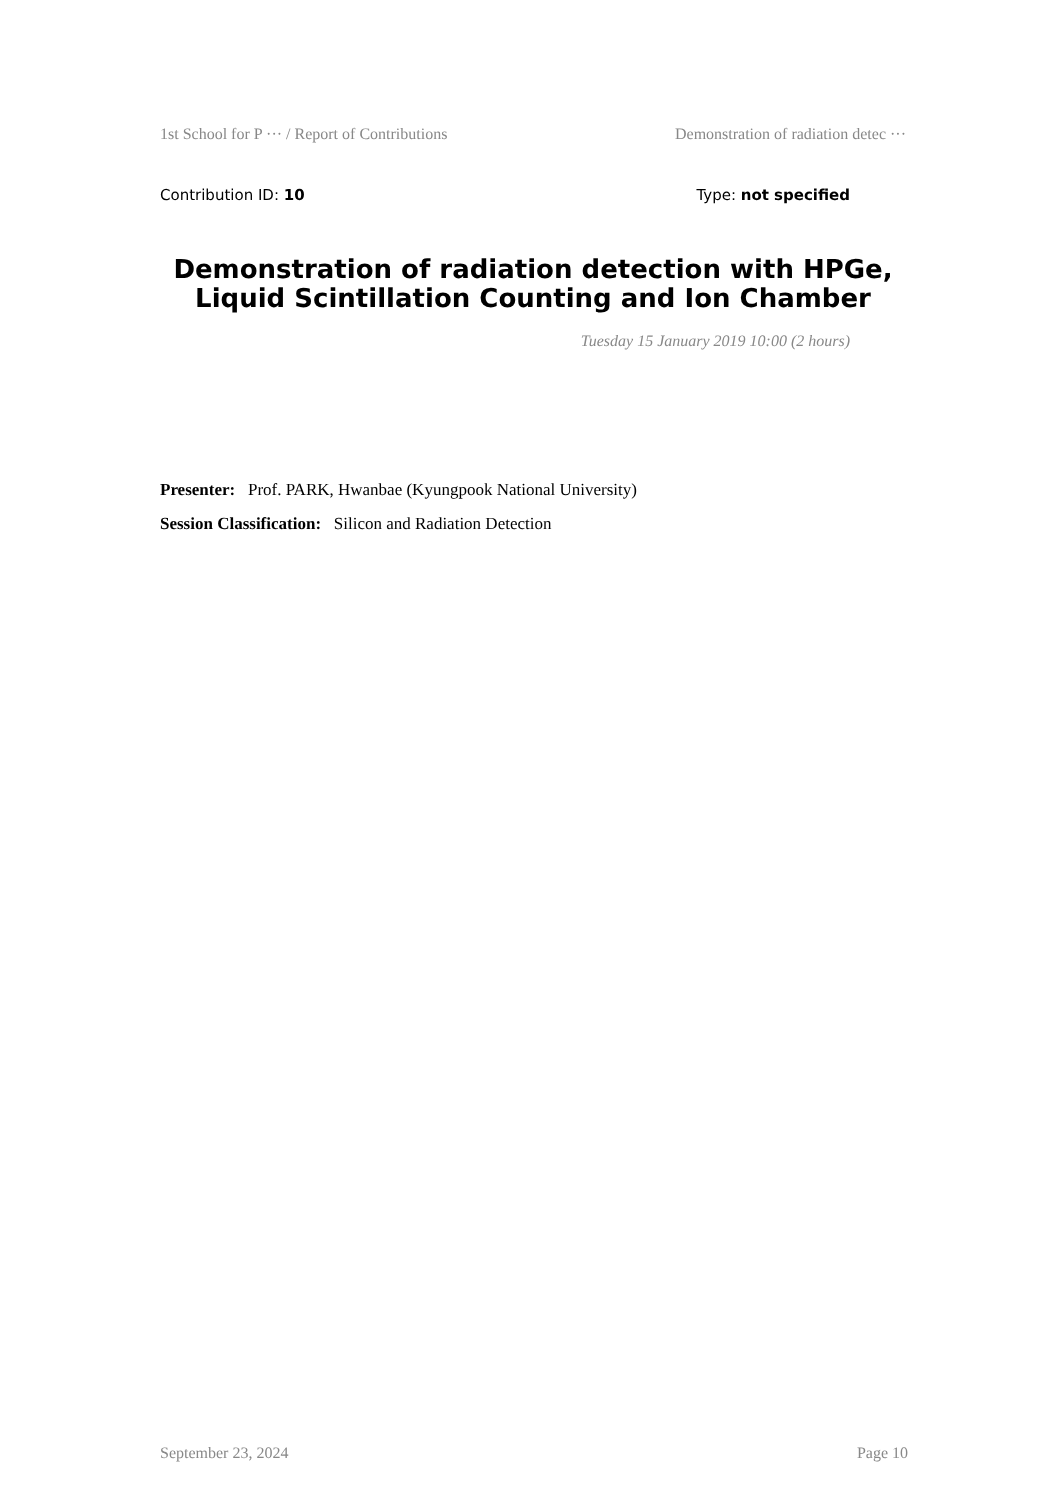1st School for P ··· / Report of Contributions Demonstration of radiation detec ···
Contribution ID: 10 Type: not specified
Demonstration of radiation detection with HPGe, Liquid Scintillation Counting and Ion Chamber
Tuesday 15 January 2019 10:00 (2 hours)
Presenter: Prof. PARK, Hwanbae (Kyungpook National University)
Session Classification: Silicon and Radiation Detection
September 23, 2024 Page 10